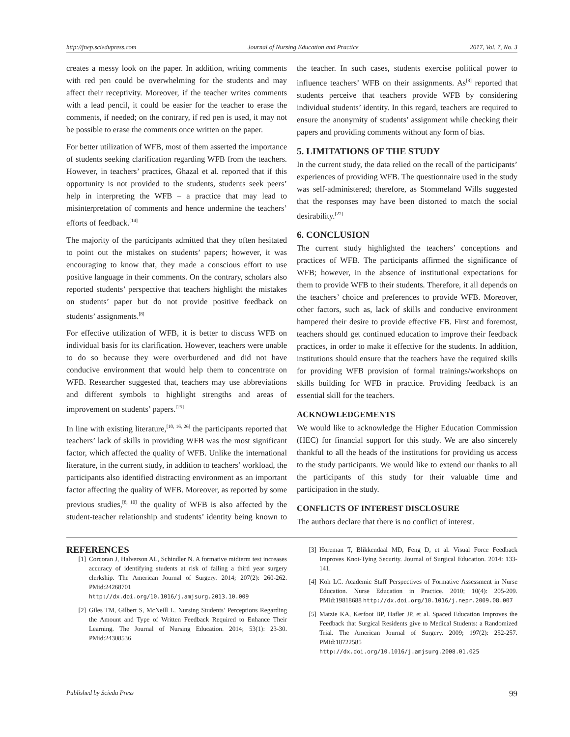http://jnep.sciedupress.com Journal of Nursing Education and Practice 2017, Vol. 7, No. 3
creates a messy look on the paper. In addition, writing comments with red pen could be overwhelming for the students and may affect their receptivity. Moreover, if the teacher writes comments with a lead pencil, it could be easier for the teacher to erase the comments, if needed; on the contrary, if red pen is used, it may not be possible to erase the comments once written on the paper.
For better utilization of WFB, most of them asserted the importance of students seeking clarification regarding WFB from the teachers. However, in teachers’ practices, Ghazal et al. reported that if this opportunity is not provided to the students, students seek peers’ help in interpreting the WFB – a practice that may lead to misinterpretation of comments and hence undermine the teachers’ efforts of feedback.<sup>[14]</sup>
The majority of the participants admitted that they often hesitated to point out the mistakes on students’ papers; however, it was encouraging to know that, they made a conscious effort to use positive language in their comments. On the contrary, scholars also reported students’ perspective that teachers highlight the mistakes on students’ paper but do not provide positive feedback on students’ assignments.<sup>[8]</sup>
For effective utilization of WFB, it is better to discuss WFB on individual basis for its clarification. However, teachers were unable to do so because they were overburdened and did not have conducive environment that would help them to concentrate on WFB. Researcher suggested that, teachers may use abbreviations and different symbols to highlight strengths and areas of improvement on students’ papers.<sup>[25]</sup>
In line with existing literature,<sup>[10, 16, 26]</sup> the participants reported that teachers’ lack of skills in providing WFB was the most significant factor, which affected the quality of WFB. Unlike the international literature, in the current study, in addition to teachers’ workload, the participants also identified distracting environment as an important factor affecting the quality of WFB. Moreover, as reported by some previous studies,<sup>[8, 10]</sup> the quality of WFB is also affected by the student-teacher relationship and students’ identity being known to the teacher. In such cases, students exercise political power to influence teachers’ WFB on their assignments. As<sup>[8]</sup> reported that students perceive that teachers provide WFB by considering individual students’ identity. In this regard, teachers are required to ensure the anonymity of students’ assignment while checking their papers and providing comments without any form of bias.
5. LIMITATIONS OF THE STUDY
In the current study, the data relied on the recall of the participants’ experiences of providing WFB. The questionnaire used in the study was self-administered; therefore, as Stommeland Wills suggested that the responses may have been distorted to match the social desirability.<sup>[27]</sup>
6. CONCLUSION
The current study highlighted the teachers’ conceptions and practices of WFB. The participants affirmed the significance of WFB; however, in the absence of institutional expectations for them to provide WFB to their students. Therefore, it all depends on the teachers’ choice and preferences to provide WFB. Moreover, other factors, such as, lack of skills and conducive environment hampered their desire to provide effective FB. First and foremost, teachers should get continued education to improve their feedback practices, in order to make it effective for the students. In addition, institutions should ensure that the teachers have the required skills for providing WFB provision of formal trainings/workshops on skills building for WFB in practice. Providing feedback is an essential skill for the teachers.
ACKNOWLEDGEMENTS
We would like to acknowledge the Higher Education Commission (HEC) for financial support for this study. We are also sincerely thankful to all the heads of the institutions for providing us access to the study participants. We would like to extend our thanks to all the participants of this study for their valuable time and participation in the study.
CONFLICTS OF INTEREST DISCLOSURE
The authors declare that there is no conflict of interest.
REFERENCES
[1] Corcoran J, Halverson AL, Schindler N. A formative midterm test increases accuracy of identifying students at risk of failing a third year surgery clerkship. The American Journal of Surgery. 2014; 207(2): 260-262. PMid:24268701 http://dx.doi.org/10.1016/j.amjsurg.2013.10.009
[2] Giles TM, Gilbert S, McNeill L. Nursing Students’ Perceptions Regarding the Amount and Type of Written Feedback Required to Enhance Their Learning. The Journal of Nursing Education. 2014; 53(1): 23-30. PMid:24308536
[3] Horeman T, Blikkendaal MD, Feng D, et al. Visual Force Feedback Improves Knot-Tying Security. Journal of Surgical Education. 2014: 133-141.
[4] Koh LC. Academic Staff Perspectives of Formative Assessment in Nurse Education. Nurse Education in Practice. 2010; 10(4): 205-209. PMid:19818688 http://dx.doi.org/10.1016/j.nepr.2009.08.007
[5] Matzie KA, Kerfoot BP, Hafler JP, et al. Spaced Education Improves the Feedback that Surgical Residents give to Medical Students: a Randomized Trial. The American Journal of Surgery. 2009; 197(2): 252-257. PMid:18722585 http://dx.doi.org/10.1016/j.amjsurg.2008.01.025
Published by Sciedu Press 99